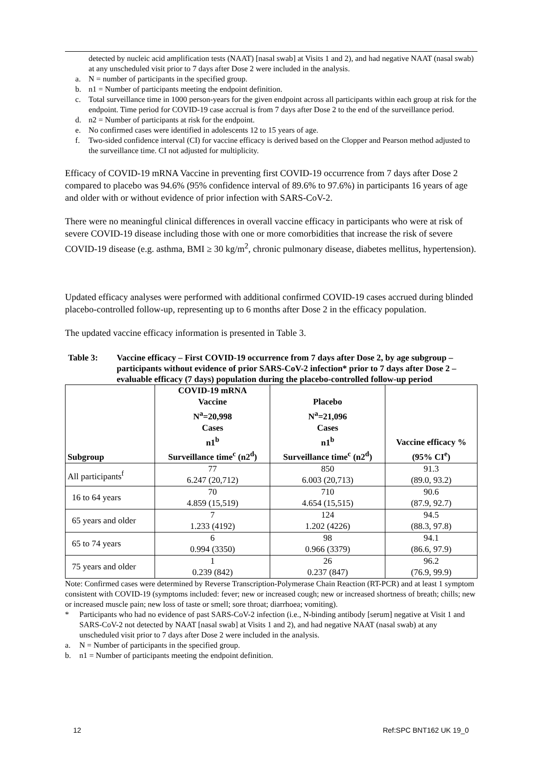detected by nucleic acid amplification tests (NAAT) [nasal swab] at Visits 1 and 2), and had negative NAAT (nasal swab) at any unscheduled visit prior to 7 days after Dose 2 were included in the analysis.
a. N = number of participants in the specified group.
b. n1 = Number of participants meeting the endpoint definition.
c. Total surveillance time in 1000 person-years for the given endpoint across all participants within each group at risk for the endpoint. Time period for COVID-19 case accrual is from 7 days after Dose 2 to the end of the surveillance period.
d. n2 = Number of participants at risk for the endpoint.
e. No confirmed cases were identified in adolescents 12 to 15 years of age.
f. Two-sided confidence interval (CI) for vaccine efficacy is derived based on the Clopper and Pearson method adjusted to the surveillance time. CI not adjusted for multiplicity.
Efficacy of COVID-19 mRNA Vaccine in preventing first COVID-19 occurrence from 7 days after Dose 2 compared to placebo was 94.6% (95% confidence interval of 89.6% to 97.6%) in participants 16 years of age and older with or without evidence of prior infection with SARS-CoV-2.
There were no meaningful clinical differences in overall vaccine efficacy in participants who were at risk of severe COVID-19 disease including those with one or more comorbidities that increase the risk of severe COVID-19 disease (e.g. asthma, BMI ≥ 30 kg/m<sup>2</sup>, chronic pulmonary disease, diabetes mellitus, hypertension).
Updated efficacy analyses were performed with additional confirmed COVID-19 cases accrued during blinded placebo-controlled follow-up, representing up to 6 months after Dose 2 in the efficacy population.
The updated vaccine efficacy information is presented in Table 3.
Table 3: Vaccine efficacy – First COVID-19 occurrence from 7 days after Dose 2, by age subgroup – participants without evidence of prior SARS-CoV-2 infection* prior to 7 days after Dose 2 – evaluable efficacy (7 days) population during the placebo-controlled follow-up period
| Subgroup | COVID-19 mRNA Vaccine N<sup>a</sup>=20,998 Cases n1<sup>b</sup> Surveillance time<sup>c</sup> (n2<sup>d</sup>) | Placebo N<sup>a</sup>=21,096 Cases n1<sup>b</sup> Surveillance time<sup>c</sup> (n2<sup>d</sup>) | Vaccine efficacy % (95% CI<sup>e</sup>) |
| --- | --- | --- | --- |
| All participants<sup>f</sup> | 77 6.247 (20,712) | 850 6.003 (20,713) | 91.3 (89.0, 93.2) |
| 16 to 64 years | 70 4.859 (15,519) | 710 4.654 (15,515) | 90.6 (87.9, 92.7) |
| 65 years and older | 7 1.233 (4192) | 124 1.202 (4226) | 94.5 (88.3, 97.8) |
| 65 to 74 years | 6 0.994 (3350) | 98 0.966 (3379) | 94.1 (86.6, 97.9) |
| 75 years and older | 1 0.239 (842) | 26 0.237 (847) | 96.2 (76.9, 99.9) |
Note: Confirmed cases were determined by Reverse Transcription-Polymerase Chain Reaction (RT-PCR) and at least 1 symptom consistent with COVID-19 (symptoms included: fever; new or increased cough; new or increased shortness of breath; chills; new or increased muscle pain; new loss of taste or smell; sore throat; diarrhoea; vomiting).
* Participants who had no evidence of past SARS-CoV-2 infection (i.e., N-binding antibody [serum] negative at Visit 1 and SARS-CoV-2 not detected by NAAT [nasal swab] at Visits 1 and 2), and had negative NAAT (nasal swab) at any unscheduled visit prior to 7 days after Dose 2 were included in the analysis.
a. N = Number of participants in the specified group.
b. n1 = Number of participants meeting the endpoint definition.
12 Ref:SPC BNT162 UK 19_0